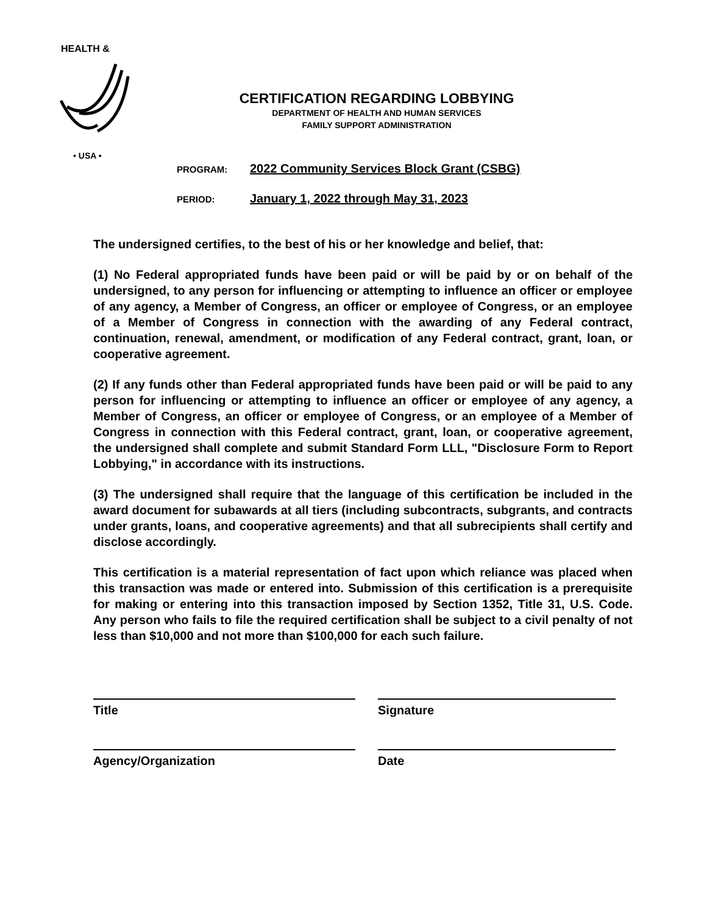HEALTH &
• USA •
CERTIFICATION REGARDING LOBBYING
DEPARTMENT OF HEALTH AND HUMAN SERVICES
FAMILY SUPPORT ADMINISTRATION
PROGRAM: 2022 Community Services Block Grant (CSBG)
PERIOD: January 1, 2022 through May 31, 2023
The undersigned certifies, to the best of his or her knowledge and belief, that:
(1) No Federal appropriated funds have been paid or will be paid by or on behalf of the undersigned, to any person for influencing or attempting to influence an officer or employee of any agency, a Member of Congress, an officer or employee of Congress, or an employee of a Member of Congress in connection with the awarding of any Federal contract, continuation, renewal, amendment, or modification of any Federal contract, grant, loan, or cooperative agreement.
(2) If any funds other than Federal appropriated funds have been paid or will be paid to any person for influencing or attempting to influence an officer or employee of any agency, a Member of Congress, an officer or employee of Congress, or an employee of a Member of Congress in connection with this Federal contract, grant, loan, or cooperative agreement, the undersigned shall complete and submit Standard Form LLL, "Disclosure Form to Report Lobbying," in accordance with its instructions.
(3) The undersigned shall require that the language of this certification be included in the award document for subawards at all tiers (including subcontracts, subgrants, and contracts under grants, loans, and cooperative agreements) and that all subrecipients shall certify and disclose accordingly.
This certification is a material representation of fact upon which reliance was placed when this transaction was made or entered into. Submission of this certification is a prerequisite for making or entering into this transaction imposed by Section 1352, Title 31, U.S. Code. Any person who fails to file the required certification shall be subject to a civil penalty of not less than $10,000 and not more than $100,000 for each such failure.
Title
Signature
Agency/Organization
Date